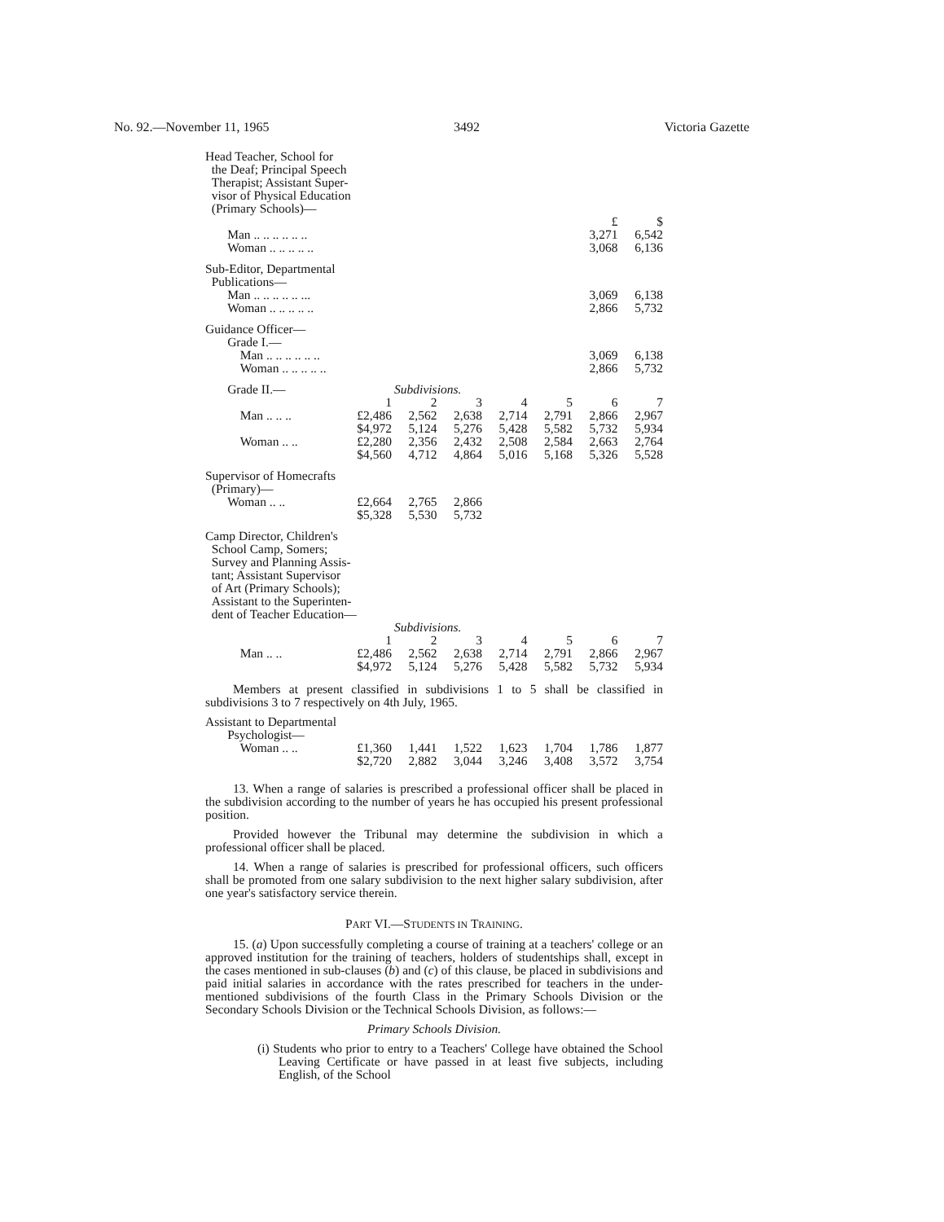No. 92.—November 11, 1965 3492 Victoria Gazette
| Head Teacher, School for the Deaf; Principal Speech Therapist; Assistant Super- visor of Physical Education (Primary Schools)— | | | | | | | |
| | | | | | | £ | $ |
| Man .. .. .. .. .. .. | | | | | | 3,271 | 6,542 |
| Woman .. .. .. .. .. | | | | | | 3,068 | 6,136 |
| Sub-Editor, Departmental Publications— | | | | | | | |
| Man .. .. .. .. .. ... | | | | | | 3,069 | 6,138 |
| Woman .. .. .. .. .. | | | | | | 2,866 | 5,732 |
| Guidance Officer— Grade I.— | | | | | | | |
| Man .. .. .. .. .. .. | | | | | | 3,069 | 6,138 |
| Woman .. .. .. .. .. | | | | | | 2,866 | 5,732 |
| Grade II.— | Subdivisions. | | | | | | |
| | 1 | 2 | 3 | 4 | 5 | 6 | 7 |
| Man .. .. .. | £2,486 $4,972 | 2,562 5,124 | 2,638 5,276 | 2,714 5,428 | 2,791 5,582 | 2,866 5,732 | 2,967 5,934 |
| Woman .. .. | £2,280 $4,560 | 2,356 4,712 | 2,432 4,864 | 2,508 5,016 | 2,584 5,168 | 2,663 5,326 | 2,764 5,528 |
| Supervisor of Homecrafts (Primary)— | | | | | | | |
| Woman .. .. | £2,664 $5,328 | 2,765 5,530 | 2,866 5,732 | | | | |
| Camp Director, Children's School Camp, Somers; Survey and Planning Assis- tant; Assistant Supervisor of Art (Primary Schools); Assistant to the Superinten- dent of Teacher Education— | | | | | | | |
| | Subdivisions. | | | | | | |
| | 1 | 2 | 3 | 4 | 5 | 6 | 7 |
| Man .. .. | £2,486 $4,972 | 2,562 5,124 | 2,638 5,276 | 2,714 5,428 | 2,791 5,582 | 2,866 5,732 | 2,967 5,934 |
Members at present classified in subdivisions 1 to 5 shall be classified in subdivisions 3 to 7 respectively on 4th July, 1965.
| Assistant to Departmental Psychologist— | | | | | | | |
| Woman .. .. | £1,360 $2,720 | 1,441 2,882 | 1,522 3,044 | 1,623 3,246 | 1,704 3,408 | 1,786 3,572 | 1,877 3,754 |
13. When a range of salaries is prescribed a professional officer shall be placed in the subdivision according to the number of years he has occupied his present professional position.
Provided however the Tribunal may determine the subdivision in which a professional officer shall be placed.
14. When a range of salaries is prescribed for professional officers, such officers shall be promoted from one salary subdivision to the next higher salary subdivision, after one year's satisfactory service therein.
PART VI.—STUDENTS IN TRAINING.
15. (a) Upon successfully completing a course of training at a teachers' college or an approved institution for the training of teachers, holders of studentships shall, except in the cases mentioned in sub-clauses (b) and (c) of this clause, be placed in subdivisions and paid initial salaries in accordance with the rates prescribed for teachers in the under-mentioned subdivisions of the fourth Class in the Primary Schools Division or the Secondary Schools Division or the Technical Schools Division, as follows:—
Primary Schools Division.
(i) Students who prior to entry to a Teachers' College have obtained the School Leaving Certificate or have passed in at least five subjects, including English, of the School